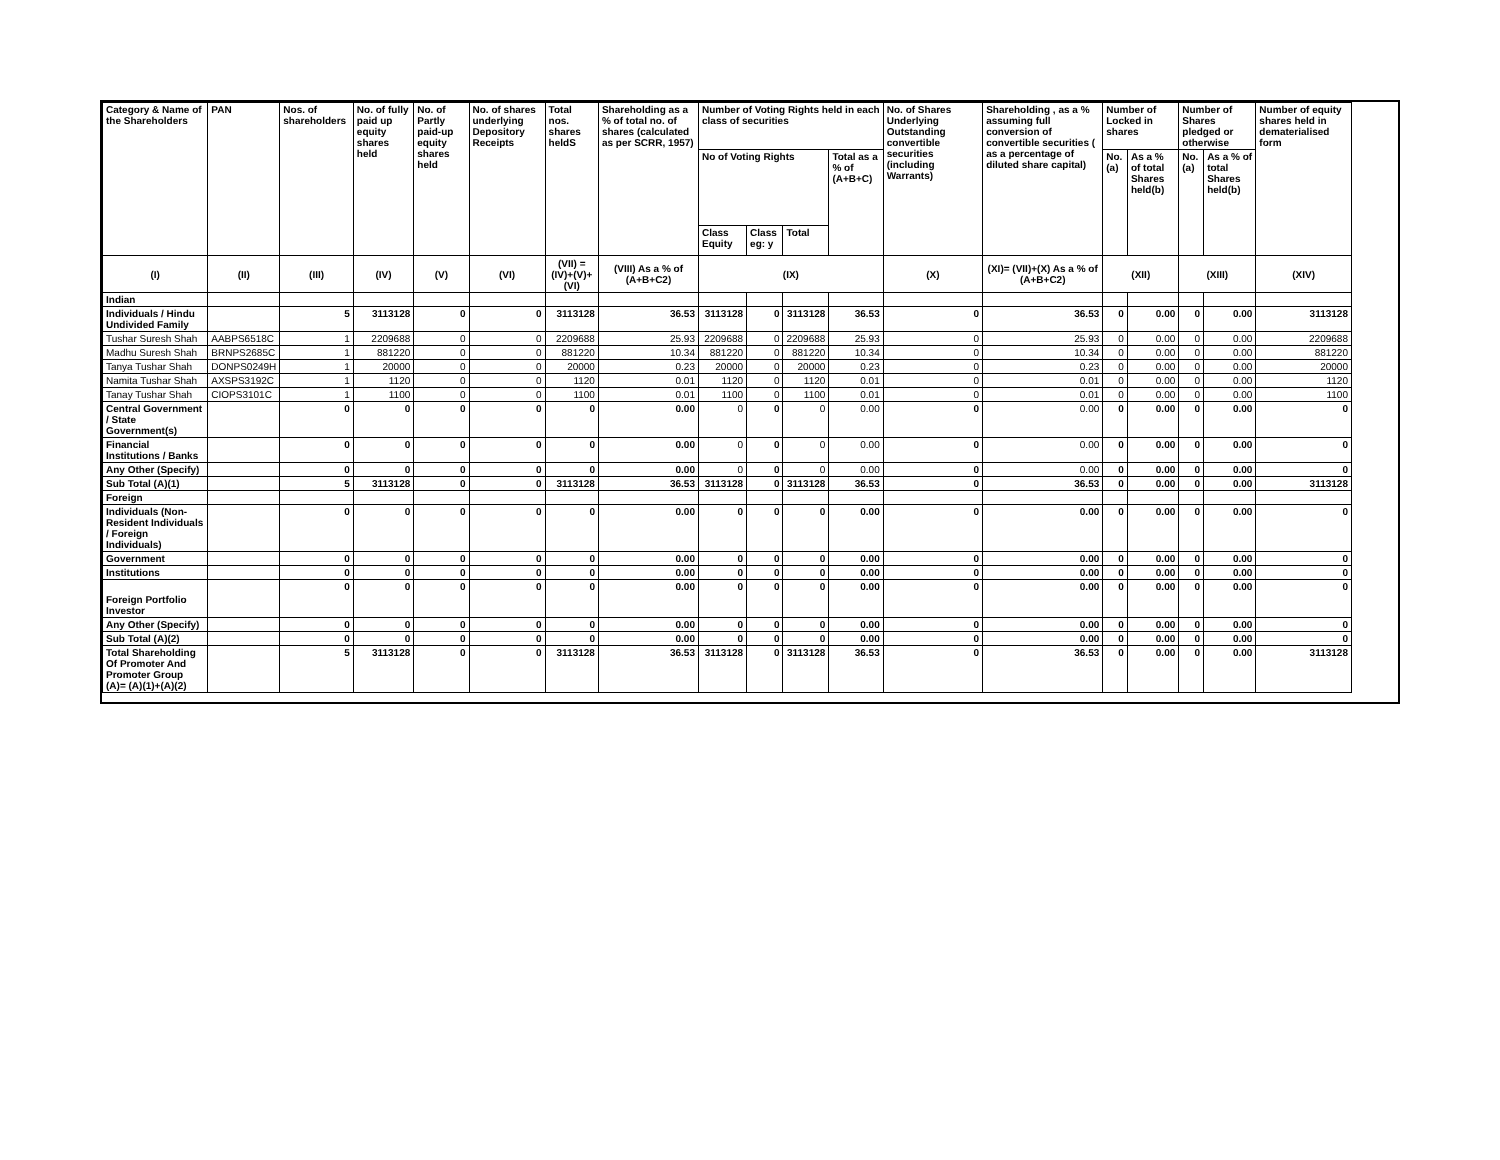| Category & Name of the Shareholders | PAN | Nos. of shareholders | No. of fully paid up equity shares held | No. of Partly paid-up equity shares held | No. of shares underlying Depository Receipts | Total nos. shares heldS | Shareholding as a % of total no. of shares (calculated as per SCRR, 1957) | Number of Voting Rights held in each class of securities | | | | No. of Shares Underlying Outstanding convertible securities (including Warrants) | Shareholding , as a % assuming full conversion of convertible securities ( as a percentage of diluted share capital) | Number of Locked in shares | | Number of Shares pledged or otherwise | | Number of equity shares held in dematerialised form |
| --- | --- | --- | --- | --- | --- | --- | --- | --- | --- | --- | --- | --- | --- | --- | --- | --- | --- | --- |
| | | | | | | | | No of Voting Rights | | | Total as a % of (A+B+C) | | | No. (a) | As a % of total Shares held(b) | No. (a) | As a % of total Shares held(b) | |
| | | | | | | | | Class Equity | Class eg: y | Total | | | | | | | | |
| (I) | (II) | (III) | (IV) | (V) | (VI) | (VII) = (IV)+(V)+ (VI) | (VIII) As a % of (A+B+C2) | (IX) | | | | (X) | (XI)= (VII)+(X) As a % of (A+B+C2) | (XII) | | (XIII) | | (XIV) |
| Indian | | | | | | | | | | | | | | | | | | |
| Individuals / Hindu Undivided Family | | 5 | 3113128 | 0 | 0 | 3113128 | 36.53 | 3113128 | 0 | 3113128 | 36.53 | 0 | 36.53 | 0 | 0.00 | 0 | 0.00 | 3113128 |
| Tushar Suresh Shah | AABPS6518C | 1 | 2209688 | 0 | 0 | 2209688 | 25.93 | 2209688 | 0 | 2209688 | 25.93 | 0 | 25.93 | 0 | 0.00 | 0 | 0.00 | 2209688 |
| Madhu Suresh Shah | BRNPS2685C | 1 | 881220 | 0 | 0 | 881220 | 10.34 | 881220 | 0 | 881220 | 10.34 | 0 | 10.34 | 0 | 0.00 | 0 | 0.00 | 881220 |
| Tanya Tushar Shah | DONPS0249H | 1 | 20000 | 0 | 0 | 20000 | 0.23 | 20000 | 0 | 20000 | 0.23 | 0 | 0.23 | 0 | 0.00 | 0 | 0.00 | 20000 |
| Namita Tushar Shah | AXSPS3192C | 1 | 1120 | 0 | 0 | 1120 | 0.01 | 1120 | 0 | 1120 | 0.01 | 0 | 0.01 | 0 | 0.00 | 0 | 0.00 | 1120 |
| Tanay Tushar Shah | CIOPS3101C | 1 | 1100 | 0 | 0 | 1100 | 0.01 | 1100 | 0 | 1100 | 0.01 | 0 | 0.01 | 0 | 0.00 | 0 | 0.00 | 1100 |
| Central Government / State Government(s) | | 0 | 0 | 0 | 0 | 0 | 0.00 | 0 | 0 | 0 | 0.00 | 0 | 0.00 | 0 | 0.00 | 0 | 0.00 | 0 |
| Financial Institutions / Banks | | 0 | 0 | 0 | 0 | 0 | 0.00 | 0 | 0 | 0 | 0.00 | 0 | 0.00 | 0 | 0.00 | 0 | 0.00 | 0 |
| Any Other (Specify) | | 0 | 0 | 0 | 0 | 0 | 0.00 | 0 | 0 | 0 | 0.00 | 0 | 0.00 | 0 | 0.00 | 0 | 0.00 | 0 |
| Sub Total (A)(1) | | 5 | 3113128 | 0 | 0 | 3113128 | 36.53 | 3113128 | 0 | 3113128 | 36.53 | 0 | 36.53 | 0 | 0.00 | 0 | 0.00 | 3113128 |
| Foreign | | | | | | | | | | | | | | | | | | |
| Individuals (Non-Resident Individuals / Foreign Individuals) | | 0 | 0 | 0 | 0 | 0 | 0.00 | 0 | 0 | 0 | 0.00 | 0 | 0.00 | 0 | 0.00 | 0 | 0.00 | 0 |
| Government | | 0 | 0 | 0 | 0 | 0 | 0.00 | 0 | 0 | 0 | 0.00 | 0 | 0.00 | 0 | 0.00 | 0 | 0.00 | 0 |
| Institutions | | 0 | 0 | 0 | 0 | 0 | 0.00 | 0 | 0 | 0 | 0.00 | 0 | 0.00 | 0 | 0.00 | 0 | 0.00 | 0 |
| Foreign Portfolio Investor | | 0 | 0 | 0 | 0 | 0 | 0.00 | 0 | 0 | 0 | 0.00 | 0 | 0.00 | 0 | 0.00 | 0 | 0.00 | 0 |
| Any Other (Specify) | | 0 | 0 | 0 | 0 | 0 | 0.00 | 0 | 0 | 0 | 0.00 | 0 | 0.00 | 0 | 0.00 | 0 | 0.00 | 0 |
| Sub Total (A)(2) | | 0 | 0 | 0 | 0 | 0 | 0.00 | 0 | 0 | 0 | 0.00 | 0 | 0.00 | 0 | 0.00 | 0 | 0.00 | 0 |
| Total Shareholding Of Promoter And Promoter Group (A)= (A)(1)+(A)(2) | | 5 | 3113128 | 0 | 0 | 3113128 | 36.53 | 3113128 | 0 | 3113128 | 36.53 | 0 | 36.53 | 0 | 0.00 | 0 | 0.00 | 3113128 |